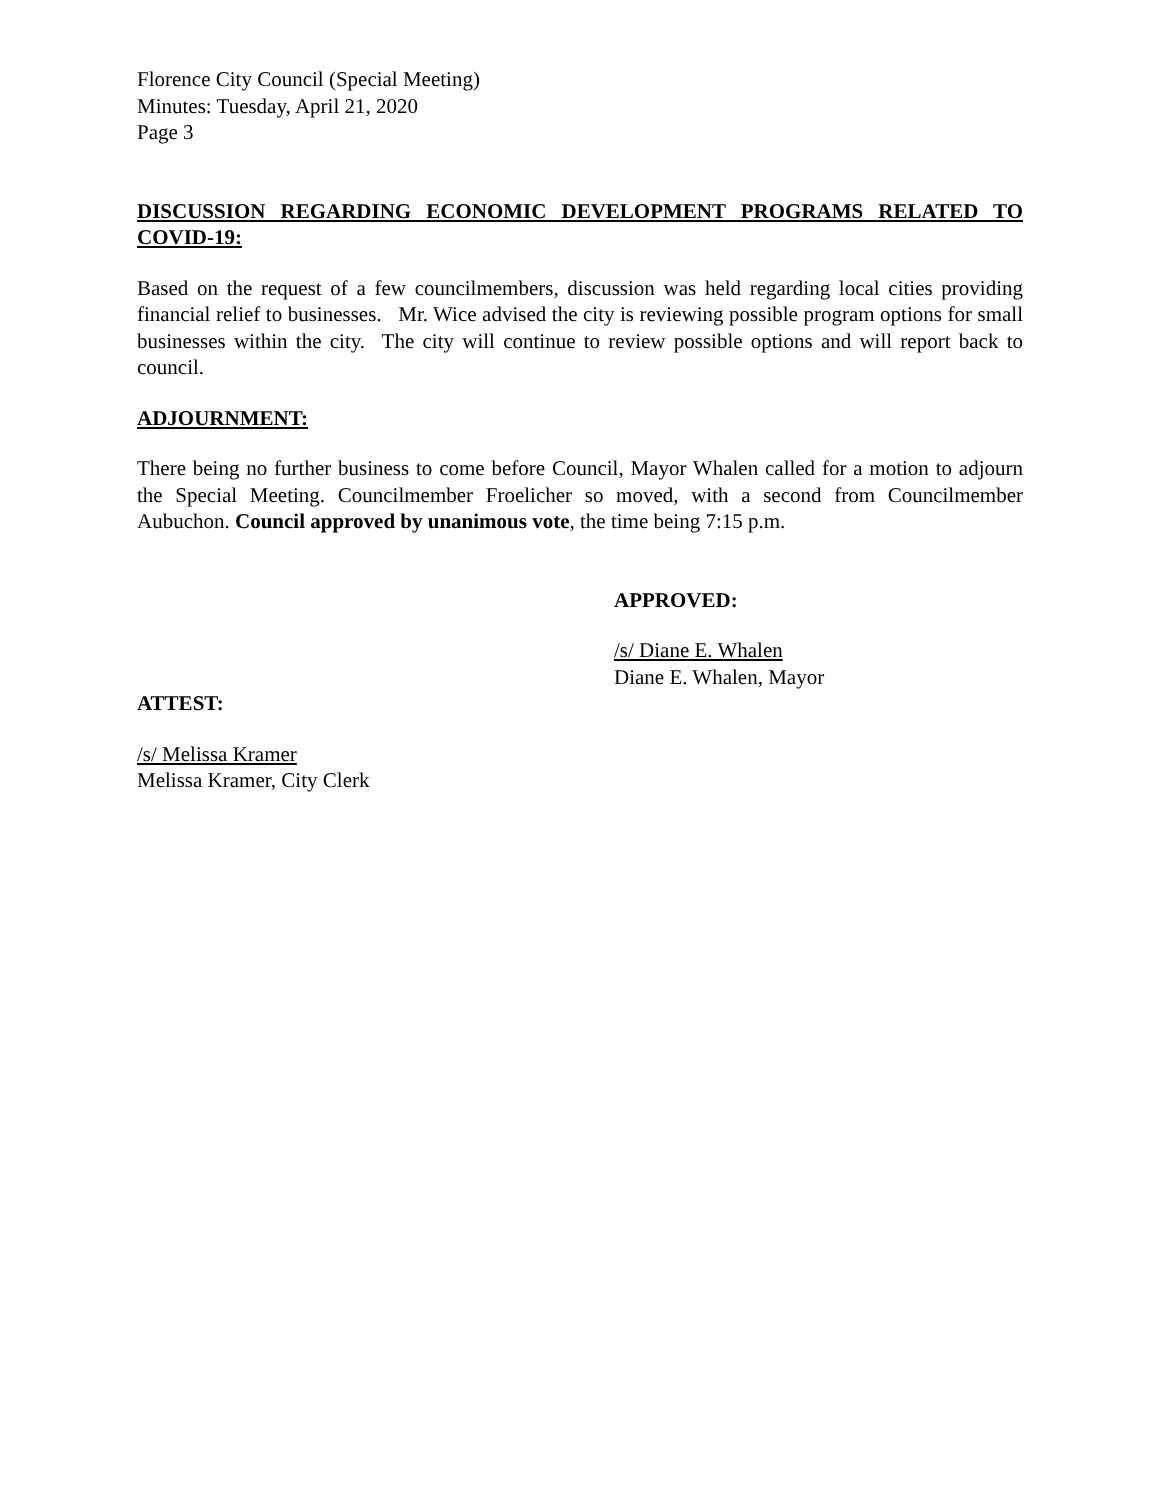Florence City Council (Special Meeting)
Minutes: Tuesday, April 21, 2020
Page 3
DISCUSSION REGARDING ECONOMIC DEVELOPMENT PROGRAMS RELATED TO COVID-19:
Based on the request of a few councilmembers, discussion was held regarding local cities providing financial relief to businesses. Mr. Wice advised the city is reviewing possible program options for small businesses within the city. The city will continue to review possible options and will report back to council.
ADJOURNMENT:
There being no further business to come before Council, Mayor Whalen called for a motion to adjourn the Special Meeting. Councilmember Froelicher so moved, with a second from Councilmember Aubuchon. Council approved by unanimous vote, the time being 7:15 p.m.
APPROVED:
/s/ Diane E. Whalen
Diane E. Whalen, Mayor
ATTEST:
/s/ Melissa Kramer
Melissa Kramer, City Clerk